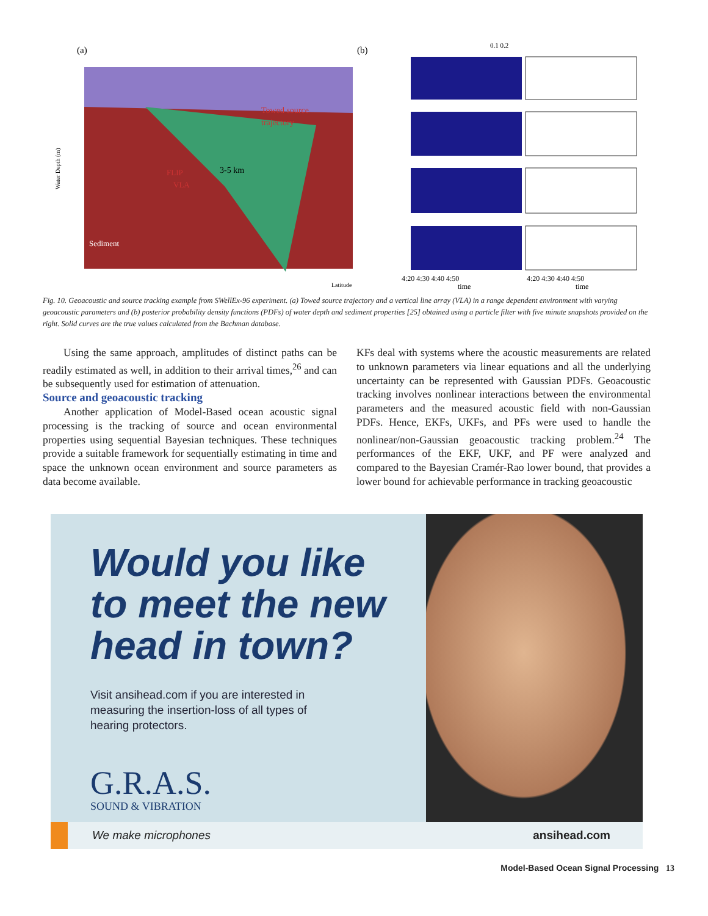(a)
(b)
Towed source
trajectory
3-5 km
FLIP
VLA
Sediment
Water Depth (m)
Latitude
0.1 0.2
4:20 4:30 4:40 4:50
4:20 4:30 4:40 4:50
time
time
Fig. 10. Geoacoustic and source tracking example from SWellEx-96 experiment. (a) Towed source trajectory and a vertical line array (VLA) in a range dependent environment with varying geoacoustic parameters and (b) posterior probability density functions (PDFs) of water depth and sediment properties [25] obtained using a particle filter with five minute snapshots provided on the right. Solid curves are the true values calculated from the Bachman database.
Using the same approach, amplitudes of distinct paths can be readily estimated as well, in addition to their arrival times,<sup>26</sup> and can be subsequently used for estimation of attenuation.
Source and geoacoustic tracking
Another application of Model-Based ocean acoustic signal processing is the tracking of source and ocean environmental properties using sequential Bayesian techniques. These techniques provide a suitable framework for sequentially estimating in time and space the unknown ocean environment and source parameters as data become available.
KFs deal with systems where the acoustic measurements are related to unknown parameters via linear equations and all the underlying uncertainty can be represented with Gaussian PDFs. Geoacoustic tracking involves nonlinear interactions between the environmental parameters and the measured acoustic field with non-Gaussian PDFs. Hence, EKFs, UKFs, and PFs were used to handle the nonlinear/non-Gaussian geoacoustic tracking problem.<sup>24</sup> The performances of the EKF, UKF, and PF were analyzed and compared to the Bayesian Cramér-Rao lower bound, that provides a lower bound for achievable performance in tracking geoacoustic
Would you like
to meet the new
head in town?
Visit ansihead.com if you are interested in
measuring the insertion-loss of all types of
hearing protectors.
G.R.A.S.
SOUND & VIBRATION
We make microphones ansihead.com
Model-Based Ocean Signal Processing 13